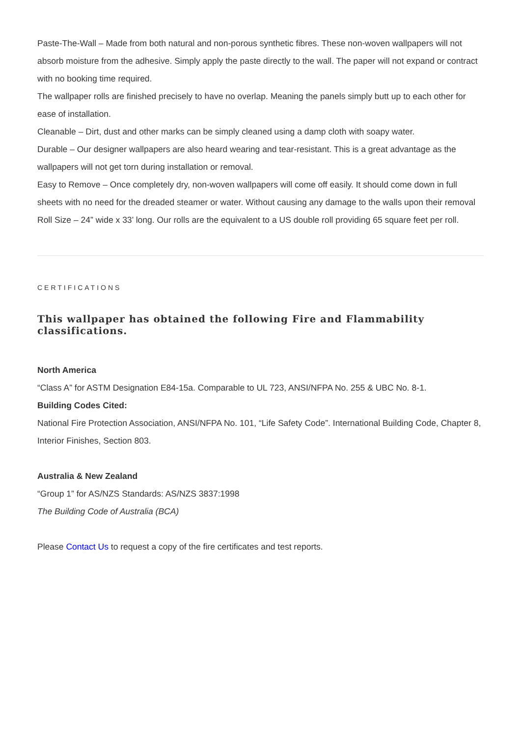Paste-The-Wall – Made from both natural and non-porous synthetic fibres. These non-woven wallpapers will not absorb moisture from the adhesive. Simply apply the paste directly to the wall. The paper will not expand or contract with no booking time required.
The wallpaper rolls are finished precisely to have no overlap. Meaning the panels simply butt up to each other for ease of installation.
Cleanable – Dirt, dust and other marks can be simply cleaned using a damp cloth with soapy water.
Durable – Our designer wallpapers are also heard wearing and tear-resistant. This is a great advantage as the wallpapers will not get torn during installation or removal.
Easy to Remove – Once completely dry, non-woven wallpapers will come off easily. It should come down in full sheets with no need for the dreaded steamer or water. Without causing any damage to the walls upon their removal
Roll Size – 24” wide x 33’ long. Our rolls are the equivalent to a US double roll providing 65 square feet per roll.
CERTIFICATIONS
This wallpaper has obtained the following Fire and Flammability classifications.
North America
“Class A” for ASTM Designation E84-15a. Comparable to UL 723, ANSI/NFPA No. 255 & UBC No. 8-1.
Building Codes Cited:
National Fire Protection Association, ANSI/NFPA No. 101, “Life Safety Code”. International Building Code, Chapter 8, Interior Finishes, Section 803.
Australia & New Zealand
“Group 1” for AS/NZS Standards: AS/NZS 3837:1998
The Building Code of Australia (BCA)
Please Contact Us to request a copy of the fire certificates and test reports.